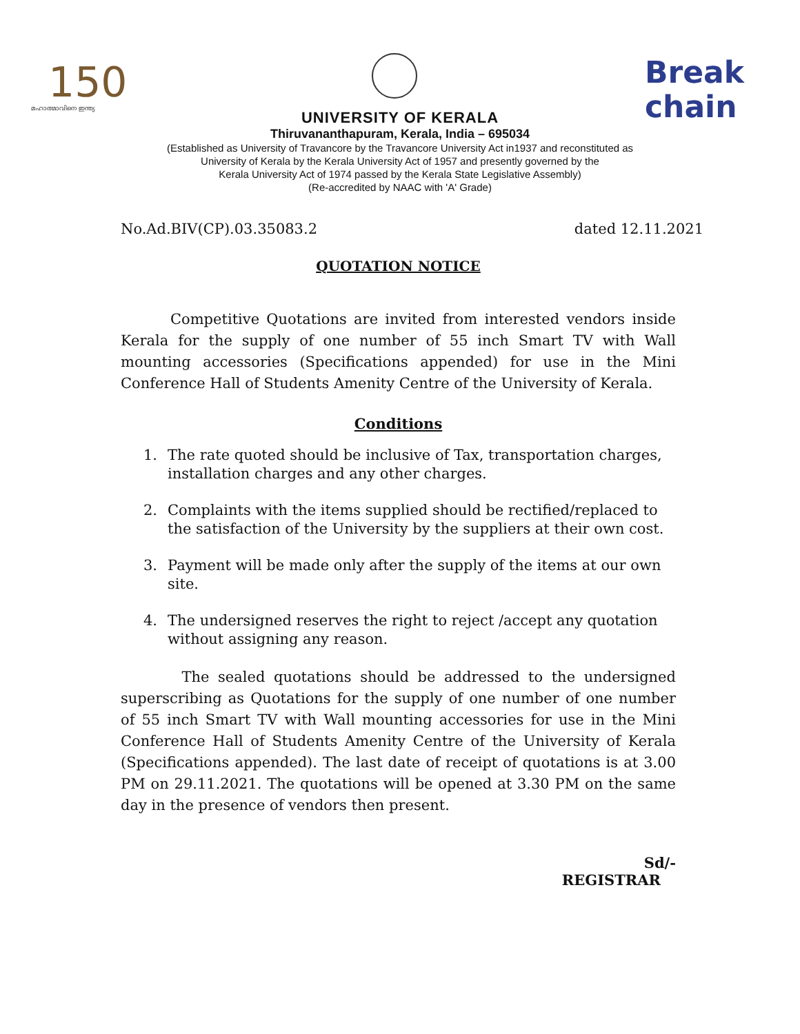150
മഹാത്മാവിനെ ഇന്ത്യ
Break
chain
UNIVERSITY OF KERALA
Thiruvananthapuram, Kerala, India – 695034
(Established as University of Travancore by the Travancore University Act in1937 and reconstituted as
University of Kerala by the Kerala University Act of 1957 and presently governed by the
Kerala University Act of 1974 passed by the Kerala State Legislative Assembly)
(Re-accredited by NAAC with 'A' Grade)
No.Ad.BIV(CP).03.35083.2 dated 12.11.2021
QUOTATION NOTICE
Competitive Quotations are invited from interested vendors inside Kerala for the supply of one number of 55 inch Smart TV with Wall mounting accessories (Specifications appended) for use in the Mini Conference Hall of Students Amenity Centre of the University of Kerala.
Conditions
1. The rate quoted should be inclusive of Tax, transportation charges, installation charges and any other charges.
2. Complaints with the items supplied should be rectified/replaced to the satisfaction of the University by the suppliers at their own cost.
3. Payment will be made only after the supply of the items at our own site.
4. The undersigned reserves the right to reject /accept any quotation without assigning any reason.
The sealed quotations should be addressed to the undersigned superscribing as Quotations for the supply of one number of one number of 55 inch Smart TV with Wall mounting accessories for use in the Mini Conference Hall of Students Amenity Centre of the University of Kerala (Specifications appended). The last date of receipt of quotations is at 3.00 PM on 29.11.2021. The quotations will be opened at 3.30 PM on the same day in the presence of vendors then present.
Sd/-
REGISTRAR